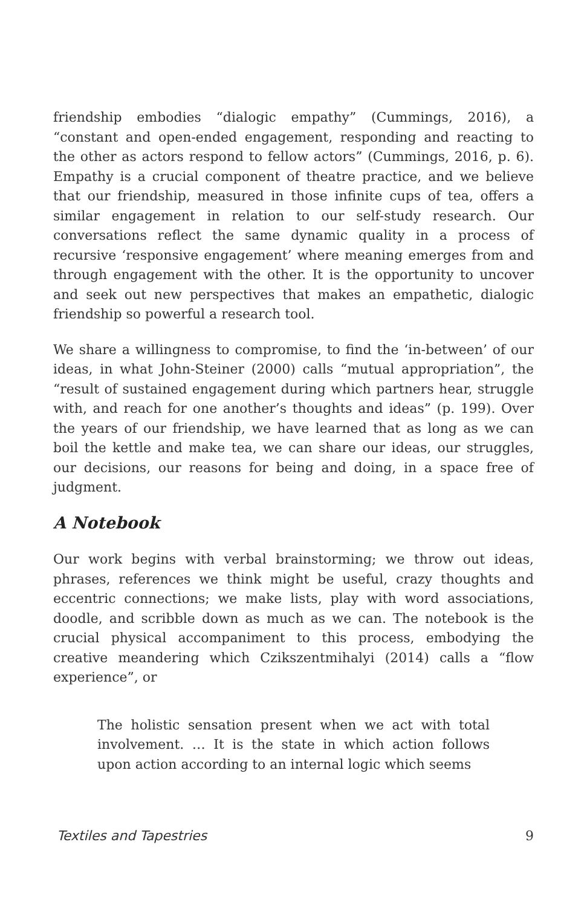friendship embodies “dialogic empathy” (Cummings, 2016), a “constant and open-ended engagement, responding and reacting to the other as actors respond to fellow actors” (Cummings, 2016, p. 6). Empathy is a crucial component of theatre practice, and we believe that our friendship, measured in those infinite cups of tea, offers a similar engagement in relation to our self-study research. Our conversations reflect the same dynamic quality in a process of recursive ‘responsive engagement’ where meaning emerges from and through engagement with the other. It is the opportunity to uncover and seek out new perspectives that makes an empathetic, dialogic friendship so powerful a research tool.
We share a willingness to compromise, to find the ‘in-between’ of our ideas, in what John-Steiner (2000) calls “mutual appropriation”, the “result of sustained engagement during which partners hear, struggle with, and reach for one another’s thoughts and ideas” (p. 199). Over the years of our friendship, we have learned that as long as we can boil the kettle and make tea, we can share our ideas, our struggles, our decisions, our reasons for being and doing, in a space free of judgment.
A Notebook
Our work begins with verbal brainstorming; we throw out ideas, phrases, references we think might be useful, crazy thoughts and eccentric connections; we make lists, play with word associations, doodle, and scribble down as much as we can. The notebook is the crucial physical accompaniment to this process, embodying the creative meandering which Czikszentmihalyi (2014) calls a “flow experience”, or
The holistic sensation present when we act with total involvement. … It is the state in which action follows upon action according to an internal logic which seems
Textiles and Tapestries 9